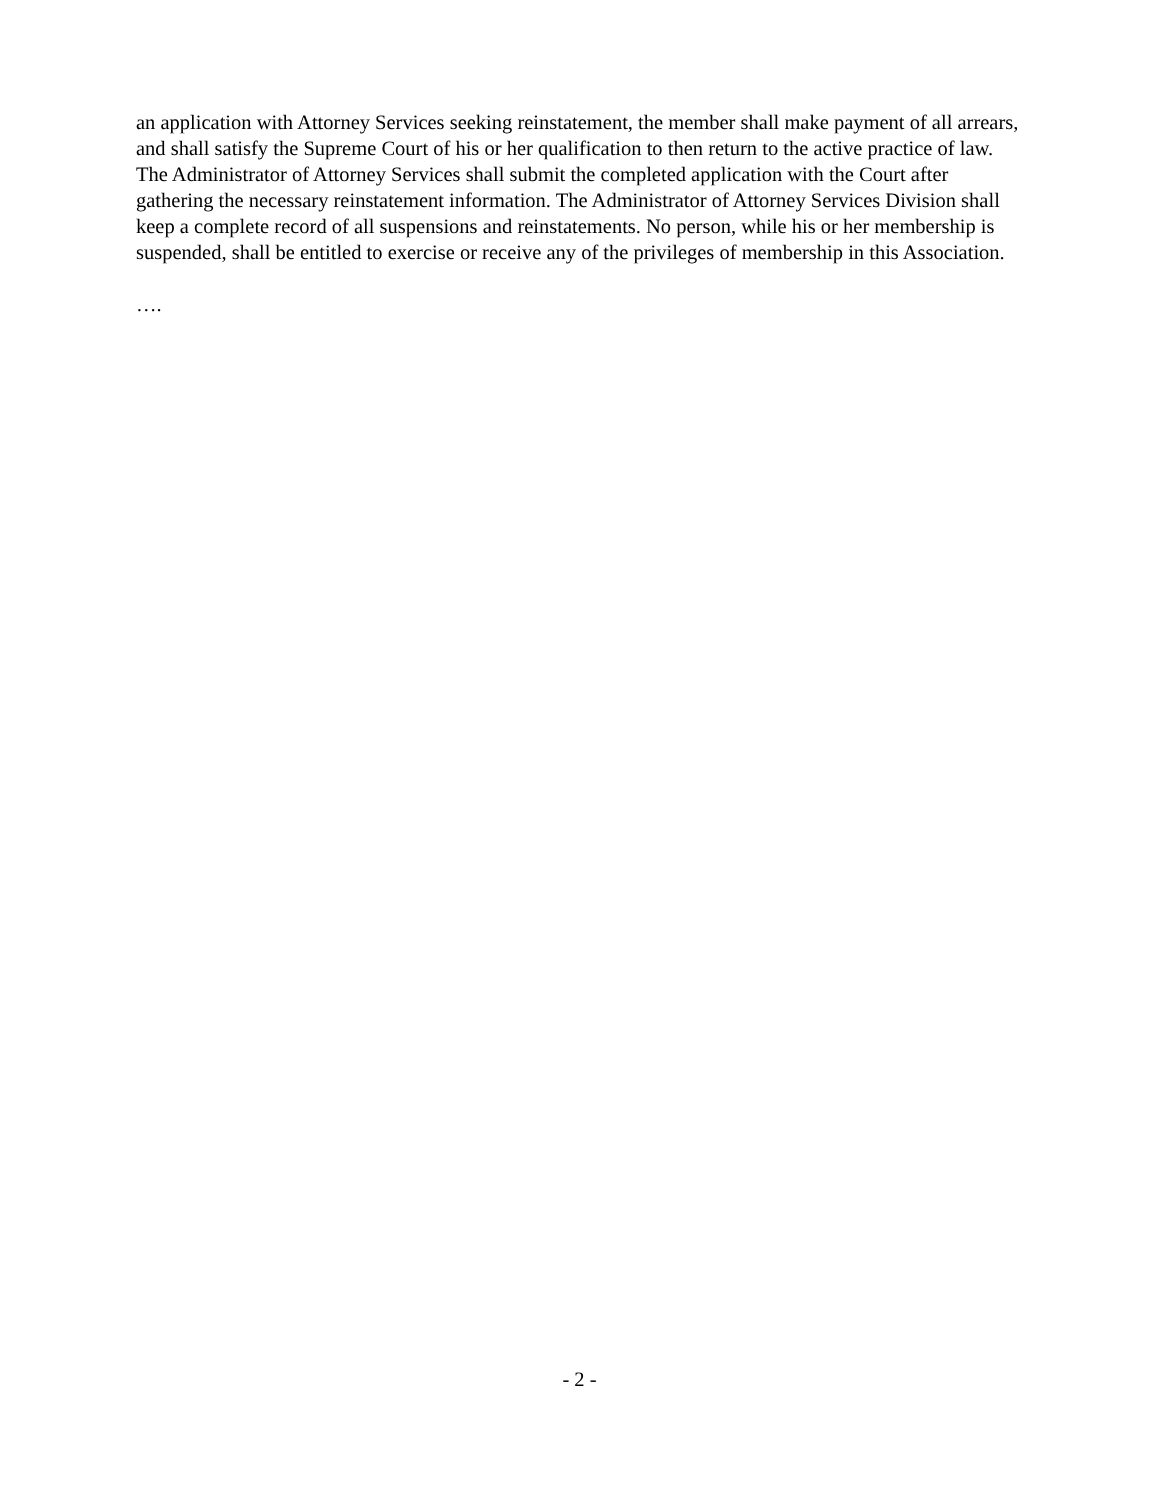an application with Attorney Services seeking reinstatement, the member shall make payment of all arrears, and shall satisfy the Supreme Court of his or her qualification to then return to the active practice of law. The Administrator of Attorney Services shall submit the completed application with the Court after gathering the necessary reinstatement information. The Administrator of Attorney Services Division shall keep a complete record of all suspensions and reinstatements. No person, while his or her membership is suspended, shall be entitled to exercise or receive any of the privileges of membership in this Association.
….
- 2 -